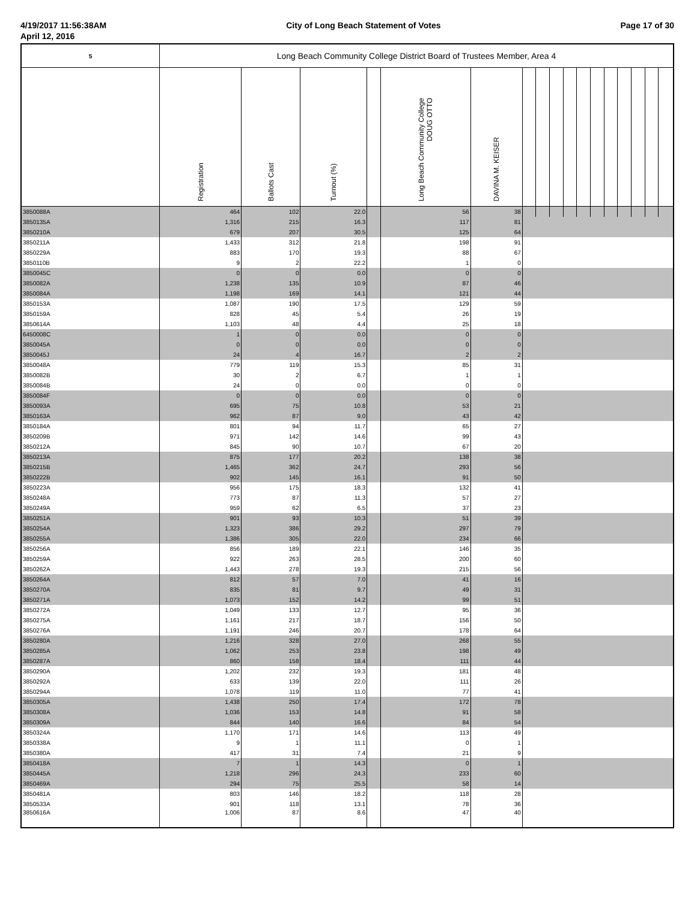4/19/2017 11:56:38AM City of Long Beach Statement of Votes Page 17 of 30
April 12, 2016
| 5 | Long Beach Community College District Board of Trustees Member, Area 4 | | | | | | | | | | | | | | | | |
| --- | --- | --- | --- | --- | --- | --- | --- | --- | --- | --- | --- | --- | --- | --- | --- | --- | --- |
| | Registration | Ballots Cast | Turnout (%) | | Long Beach Community College DOUG OTTO | DAVINA M. KEISER | | | | | | | | | | | |
| 3850088A | 464 | 102 | 22.0 | | 56 | 38 | | | | | | | | | | | |
| 3850135A | 1,316 | 215 | 16.3 | | 117 | 81 | | | | | | | | | | | |
| 3850210A | 679 | 207 | 30.5 | | 125 | 64 | | | | | | | | | | | |
| 3850211A | 1,433 | 312 | 21.8 | | 198 | 91 | | | | | | | | | | | |
| 3850229A | 883 | 170 | 19.3 | | 88 | 67 | | | | | | | | | | | |
| 3850110B | 9 | 2 | 22.2 | | 1 | 0 | | | | | | | | | | | |
| 3850045C | 0 | 0 | 0.0 | | 0 | 0 | | | | | | | | | | | |
| 3850082A | 1,238 | 135 | 10.9 | | 87 | 46 | | | | | | | | | | | |
| 3850084A | 1,198 | 169 | 14.1 | | 121 | 44 | | | | | | | | | | | |
| 3850153A | 1,087 | 190 | 17.5 | | 129 | 59 | | | | | | | | | | | |
| 3850159A | 828 | 45 | 5.4 | | 26 | 19 | | | | | | | | | | | |
| 3850614A | 1,103 | 48 | 4.4 | | 25 | 18 | | | | | | | | | | | |
| 6450008C | 1 | 0 | 0.0 | | 0 | 0 | | | | | | | | | | | |
| 3850045A | 0 | 0 | 0.0 | | 0 | 0 | | | | | | | | | | | |
| 3850045J | 24 | 4 | 16.7 | | 2 | 2 | | | | | | | | | | | |
| 3850048A | 779 | 119 | 15.3 | | 85 | 31 | | | | | | | | | | | |
| 3850082B | 30 | 2 | 6.7 | | 1 | 1 | | | | | | | | | | | |
| 3850084B | 24 | 0 | 0.0 | | 0 | 0 | | | | | | | | | | | |
| 3850084F | 0 | 0 | 0.0 | | 0 | 0 | | | | | | | | | | | |
| 3850093A | 695 | 75 | 10.8 | | 53 | 21 | | | | | | | | | | | |
| 3850163A | 962 | 87 | 9.0 | | 43 | 42 | | | | | | | | | | | |
| 3850184A | 801 | 94 | 11.7 | | 65 | 27 | | | | | | | | | | | |
| 3850209B | 971 | 142 | 14.6 | | 99 | 43 | | | | | | | | | | | |
| 3850212A | 845 | 90 | 10.7 | | 67 | 20 | | | | | | | | | | | |
| 3850213A | 875 | 177 | 20.2 | | 138 | 38 | | | | | | | | | | | |
| 3850215B | 1,465 | 362 | 24.7 | | 293 | 56 | | | | | | | | | | | |
| 3850222B | 902 | 145 | 16.1 | | 91 | 50 | | | | | | | | | | | |
| 3850223A | 956 | 175 | 18.3 | | 132 | 41 | | | | | | | | | | | |
| 3850248A | 773 | 87 | 11.3 | | 57 | 27 | | | | | | | | | | | |
| 3850249A | 959 | 62 | 6.5 | | 37 | 23 | | | | | | | | | | | |
| 3850251A | 901 | 93 | 10.3 | | 51 | 39 | | | | | | | | | | | |
| 3850254A | 1,323 | 386 | 29.2 | | 297 | 79 | | | | | | | | | | | |
| 3850255A | 1,386 | 305 | 22.0 | | 234 | 66 | | | | | | | | | | | |
| 3850256A | 856 | 189 | 22.1 | | 146 | 35 | | | | | | | | | | | |
| 3850259A | 922 | 263 | 28.5 | | 200 | 60 | | | | | | | | | | | |
| 3850262A | 1,443 | 278 | 19.3 | | 215 | 56 | | | | | | | | | | | |
| 3850264A | 812 | 57 | 7.0 | | 41 | 16 | | | | | | | | | | | |
| 3850270A | 835 | 81 | 9.7 | | 49 | 31 | | | | | | | | | | | |
| 3850271A | 1,073 | 152 | 14.2 | | 99 | 51 | | | | | | | | | | | |
| 3850272A | 1,049 | 133 | 12.7 | | 95 | 36 | | | | | | | | | | | |
| 3850275A | 1,161 | 217 | 18.7 | | 156 | 50 | | | | | | | | | | | |
| 3850276A | 1,191 | 246 | 20.7 | | 178 | 64 | | | | | | | | | | | |
| 3850280A | 1,216 | 328 | 27.0 | | 268 | 55 | | | | | | | | | | | |
| 3850285A | 1,062 | 253 | 23.8 | | 198 | 49 | | | | | | | | | | | |
| 3850287A | 860 | 158 | 18.4 | | 111 | 44 | | | | | | | | | | | |
| 3850290A | 1,202 | 232 | 19.3 | | 181 | 48 | | | | | | | | | | | |
| 3850292A | 633 | 139 | 22.0 | | 111 | 26 | | | | | | | | | | | |
| 3850294A | 1,078 | 119 | 11.0 | | 77 | 41 | | | | | | | | | | | |
| 3850305A | 1,438 | 250 | 17.4 | | 172 | 78 | | | | | | | | | | | |
| 3850308A | 1,036 | 153 | 14.8 | | 91 | 58 | | | | | | | | | | | |
| 3850309A | 844 | 140 | 16.6 | | 84 | 54 | | | | | | | | | | | |
| 3850324A | 1,170 | 171 | 14.6 | | 113 | 49 | | | | | | | | | | | |
| 3850338A | 9 | 1 | 11.1 | | 0 | 1 | | | | | | | | | | | |
| 3850380A | 417 | 31 | 7.4 | | 21 | 9 | | | | | | | | | | | |
| 3850418A | 7 | 1 | 14.3 | | 0 | 1 | | | | | | | | | | | |
| 3850445A | 1,218 | 296 | 24.3 | | 233 | 60 | | | | | | | | | | | |
| 3850469A | 294 | 75 | 25.5 | | 58 | 14 | | | | | | | | | | | |
| 3850481A | 803 | 146 | 18.2 | | 118 | 28 | | | | | | | | | | | |
| 3850533A | 901 | 118 | 13.1 | | 78 | 36 | | | | | | | | | | | |
| 3850616A | 1,006 | 87 | 8.6 | | 47 | 40 | | | | | | | | | | | |